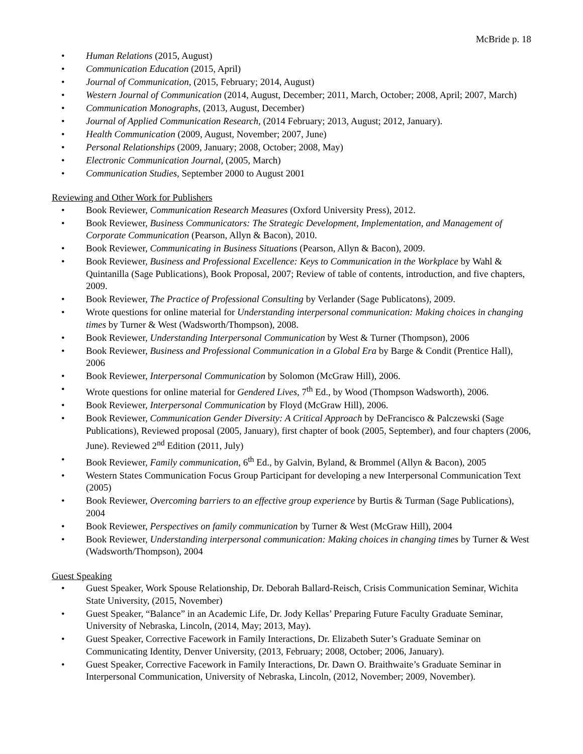McBride p. 18
• Human Relations (2015, August)
• Communication Education (2015, April)
• Journal of Communication, (2015, February; 2014, August)
• Western Journal of Communication (2014, August, December; 2011, March, October; 2008, April; 2007, March)
• Communication Monographs, (2013, August, December)
• Journal of Applied Communication Research, (2014 February; 2013, August; 2012, January).
• Health Communication (2009, August, November; 2007, June)
• Personal Relationships (2009, January; 2008, October; 2008, May)
• Electronic Communication Journal, (2005, March)
• Communication Studies, September 2000 to August 2001
Reviewing and Other Work for Publishers
• Book Reviewer, Communication Research Measures (Oxford University Press), 2012.
• Book Reviewer, Business Communicators: The Strategic Development, Implementation, and Management of Corporate Communication (Pearson, Allyn & Bacon), 2010.
• Book Reviewer, Communicating in Business Situations (Pearson, Allyn & Bacon), 2009.
• Book Reviewer, Business and Professional Excellence: Keys to Communication in the Workplace by Wahl & Quintanilla (Sage Publications), Book Proposal, 2007; Review of table of contents, introduction, and five chapters, 2009.
• Book Reviewer, The Practice of Professional Consulting by Verlander (Sage Publicatons), 2009.
• Wrote questions for online material for Understanding interpersonal communication: Making choices in changing times by Turner & West (Wadsworth/Thompson), 2008.
• Book Reviewer, Understanding Interpersonal Communication by West & Turner (Thompson), 2006
• Book Reviewer, Business and Professional Communication in a Global Era by Barge & Condit (Prentice Hall), 2006
• Book Reviewer, Interpersonal Communication by Solomon (McGraw Hill), 2006.
• Wrote questions for online material for Gendered Lives, 7<sup>th</sup> Ed., by Wood (Thompson Wadsworth), 2006.
• Book Reviewer, Interpersonal Communication by Floyd (McGraw Hill), 2006.
• Book Reviewer, Communication Gender Diversity: A Critical Approach by DeFrancisco & Palczewski (Sage Publications), Reviewed proposal (2005, January), first chapter of book (2005, September), and four chapters (2006, June). Reviewed 2<sup>nd</sup> Edition (2011, July)
• Book Reviewer, Family communication, 6<sup>th</sup> Ed., by Galvin, Byland, & Brommel (Allyn & Bacon), 2005
• Western States Communication Focus Group Participant for developing a new Interpersonal Communication Text (2005)
• Book Reviewer, Overcoming barriers to an effective group experience by Burtis & Turman (Sage Publications), 2004
• Book Reviewer, Perspectives on family communication by Turner & West (McGraw Hill), 2004
• Book Reviewer, Understanding interpersonal communication: Making choices in changing times by Turner & West (Wadsworth/Thompson), 2004
Guest Speaking
• Guest Speaker, Work Spouse Relationship, Dr. Deborah Ballard-Reisch, Crisis Communication Seminar, Wichita State University, (2015, November)
• Guest Speaker, “Balance” in an Academic Life, Dr. Jody Kellas’ Preparing Future Faculty Graduate Seminar, University of Nebraska, Lincoln, (2014, May; 2013, May).
• Guest Speaker, Corrective Facework in Family Interactions, Dr. Elizabeth Suter’s Graduate Seminar on Communicating Identity, Denver University, (2013, February; 2008, October; 2006, January).
• Guest Speaker, Corrective Facework in Family Interactions, Dr. Dawn O. Braithwaite’s Graduate Seminar in Interpersonal Communication, University of Nebraska, Lincoln, (2012, November; 2009, November).